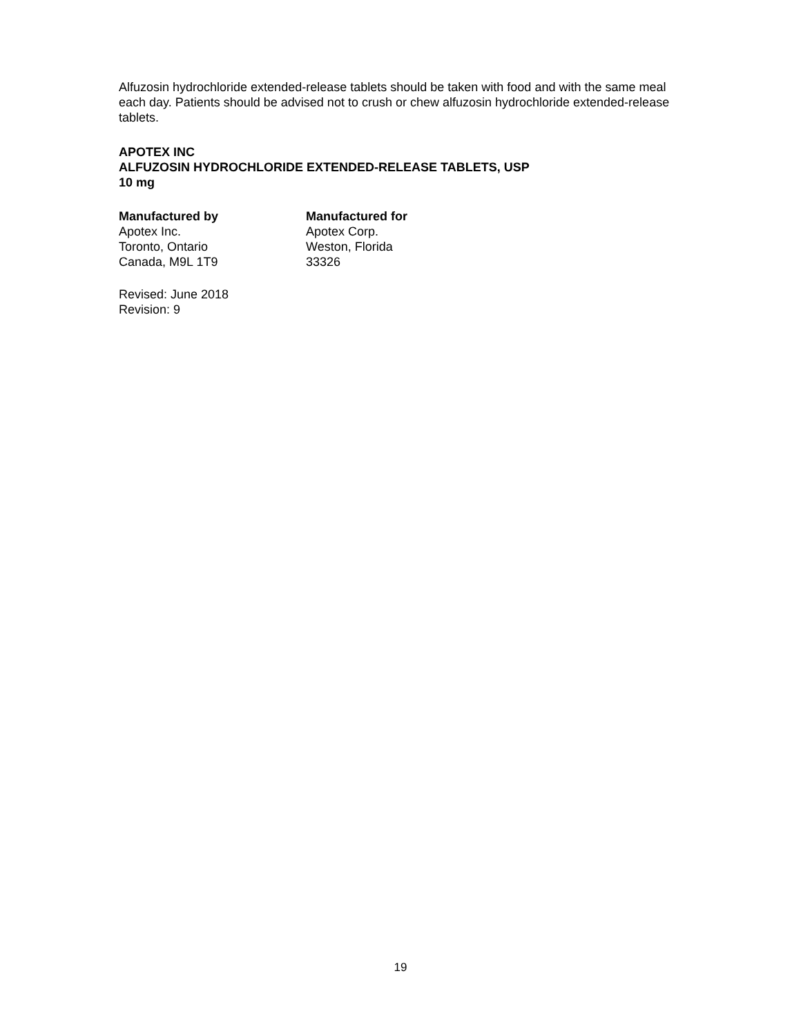Alfuzosin hydrochloride extended-release tablets should be taken with food and with the same meal each day. Patients should be advised not to crush or chew alfuzosin hydrochloride extended-release tablets.
APOTEX INC
ALFUZOSIN HYDROCHLORIDE EXTENDED-RELEASE TABLETS, USP
10 mg
Manufactured by
Apotex Inc.
Toronto, Ontario
Canada, M9L 1T9
Manufactured for
Apotex Corp.
Weston, Florida
33326
Revised: June 2018
Revision: 9
19